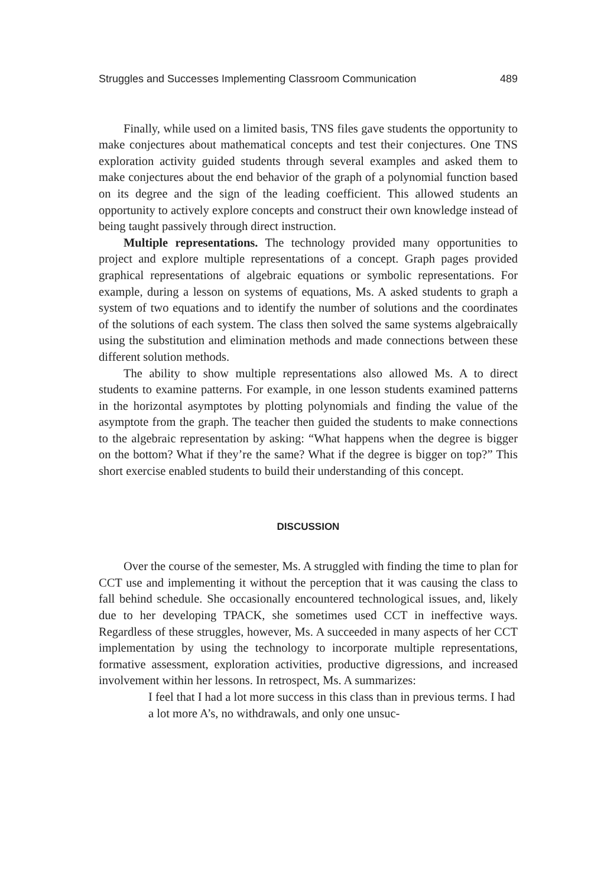Struggles and Successes Implementing Classroom Communication 489
Finally, while used on a limited basis, TNS files gave students the opportunity to make conjectures about mathematical concepts and test their conjectures. One TNS exploration activity guided students through several examples and asked them to make conjectures about the end behavior of the graph of a polynomial function based on its degree and the sign of the leading coefficient. This allowed students an opportunity to actively explore concepts and construct their own knowledge instead of being taught passively through direct instruction.
Multiple representations. The technology provided many opportunities to project and explore multiple representations of a concept. Graph pages provided graphical representations of algebraic equations or symbolic representations. For example, during a lesson on systems of equations, Ms. A asked students to graph a system of two equations and to identify the number of solutions and the coordinates of the solutions of each system. The class then solved the same systems algebraically using the substitution and elimination methods and made connections between these different solution methods.
The ability to show multiple representations also allowed Ms. A to direct students to examine patterns. For example, in one lesson students examined patterns in the horizontal asymptotes by plotting polynomials and finding the value of the asymptote from the graph. The teacher then guided the students to make connections to the algebraic representation by asking: “What happens when the degree is bigger on the bottom? What if they’re the same? What if the degree is bigger on top?” This short exercise enabled students to build their understanding of this concept.
DISCUSSION
Over the course of the semester, Ms. A struggled with finding the time to plan for CCT use and implementing it without the perception that it was causing the class to fall behind schedule. She occasionally encountered technological issues, and, likely due to her developing TPACK, she sometimes used CCT in ineffective ways. Regardless of these struggles, however, Ms. A succeeded in many aspects of her CCT implementation by using the technology to incorporate multiple representations, formative assessment, exploration activities, productive digressions, and increased involvement within her lessons. In retrospect, Ms. A summarizes:
I feel that I had a lot more success in this class than in previous terms. I had a lot more A’s, no withdrawals, and only one unsuc-